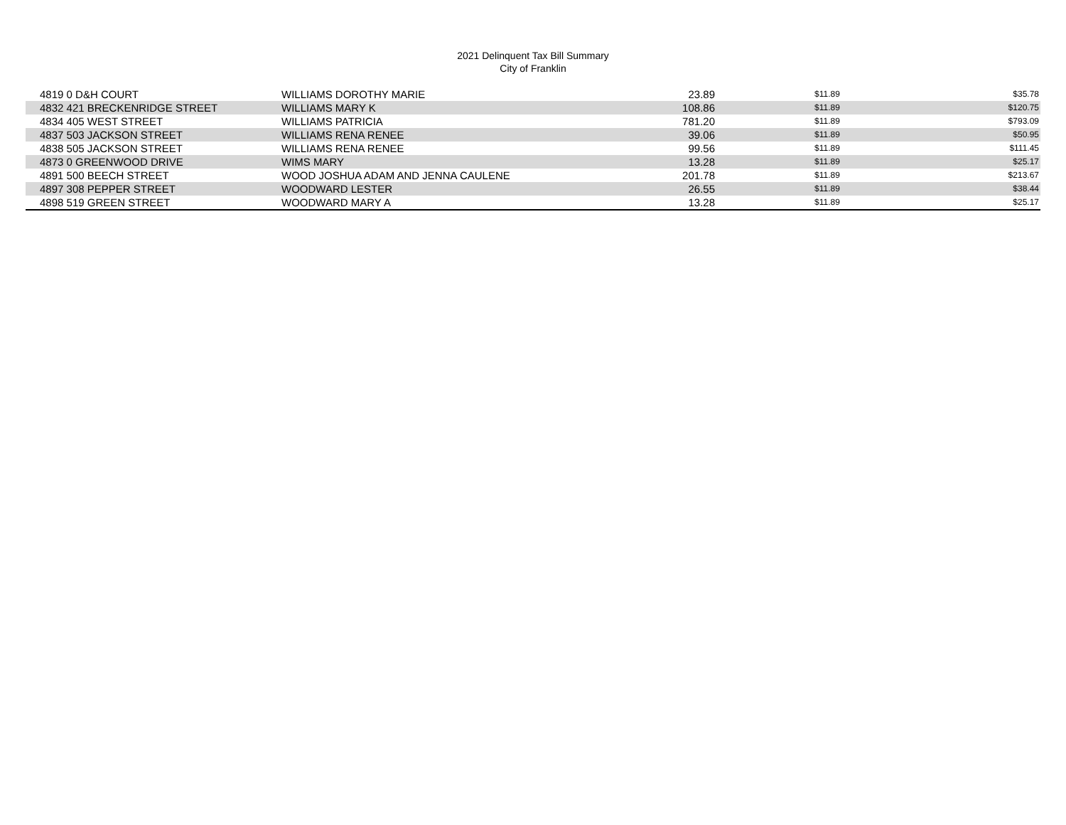2021 Delinquent Tax Bill Summary
City of Franklin
| 4819 0 D&H COURT | WILLIAMS DOROTHY MARIE | 23.89 | $11.89 | $35.78 |
| 4832 421 BRECKENRIDGE STREET | WILLIAMS MARY K | 108.86 | $11.89 | $120.75 |
| 4834 405 WEST STREET | WILLIAMS PATRICIA | 781.20 | $11.89 | $793.09 |
| 4837 503 JACKSON STREET | WILLIAMS RENA RENEE | 39.06 | $11.89 | $50.95 |
| 4838 505 JACKSON STREET | WILLIAMS RENA RENEE | 99.56 | $11.89 | $111.45 |
| 4873 0 GREENWOOD DRIVE | WIMS MARY | 13.28 | $11.89 | $25.17 |
| 4891 500 BEECH STREET | WOOD JOSHUA ADAM AND JENNA CAULENE | 201.78 | $11.89 | $213.67 |
| 4897 308 PEPPER STREET | WOODWARD LESTER | 26.55 | $11.89 | $38.44 |
| 4898 519 GREEN STREET | WOODWARD MARY A | 13.28 | $11.89 | $25.17 |